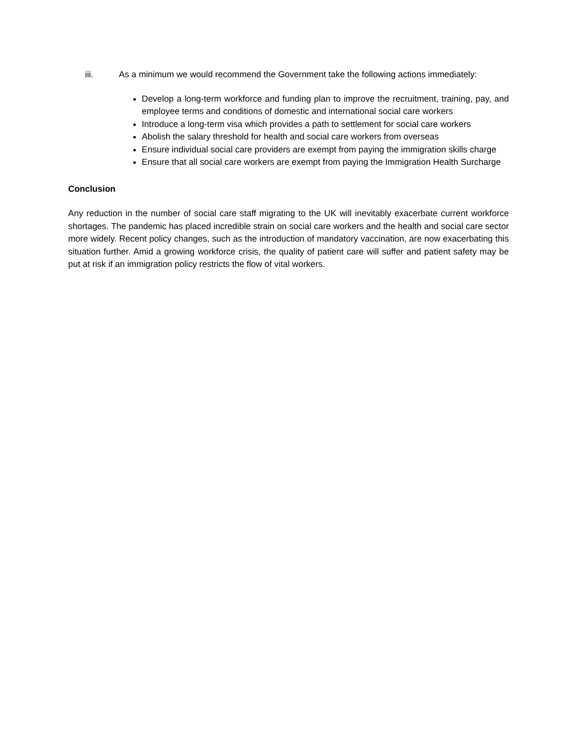iii. As a minimum we would recommend the Government take the following actions immediately:
Develop a long-term workforce and funding plan to improve the recruitment, training, pay, and employee terms and conditions of domestic and international social care workers
Introduce a long-term visa which provides a path to settlement for social care workers
Abolish the salary threshold for health and social care workers from overseas
Ensure individual social care providers are exempt from paying the immigration skills charge
Ensure that all social care workers are exempt from paying the Immigration Health Surcharge
Conclusion
Any reduction in the number of social care staff migrating to the UK will inevitably exacerbate current workforce shortages. The pandemic has placed incredible strain on social care workers and the health and social care sector more widely. Recent policy changes, such as the introduction of mandatory vaccination, are now exacerbating this situation further. Amid a growing workforce crisis, the quality of patient care will suffer and patient safety may be put at risk if an immigration policy restricts the flow of vital workers.